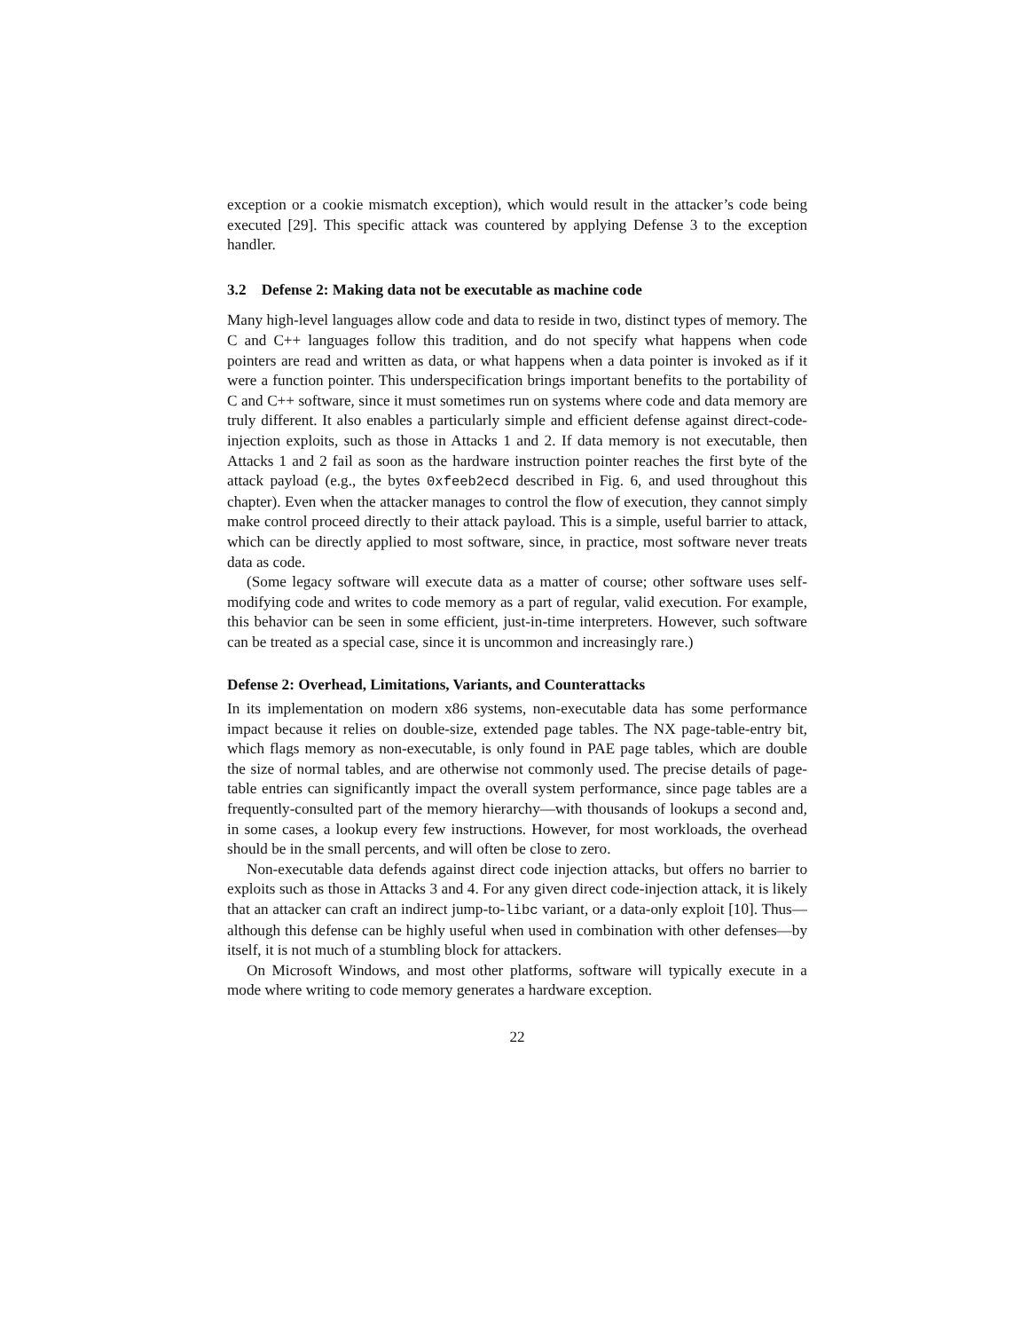exception or a cookie mismatch exception), which would result in the attacker’s code being executed [29]. This specific attack was countered by applying Defense 3 to the exception handler.
3.2 Defense 2: Making data not be executable as machine code
Many high-level languages allow code and data to reside in two, distinct types of memory. The C and C++ languages follow this tradition, and do not specify what happens when code pointers are read and written as data, or what happens when a data pointer is invoked as if it were a function pointer. This underspecification brings important benefits to the portability of C and C++ software, since it must sometimes run on systems where code and data memory are truly different. It also enables a particularly simple and efficient defense against direct-code-injection exploits, such as those in Attacks 1 and 2. If data memory is not executable, then Attacks 1 and 2 fail as soon as the hardware instruction pointer reaches the first byte of the attack payload (e.g., the bytes 0xfeeb2ecd described in Fig. 6, and used throughout this chapter). Even when the attacker manages to control the flow of execution, they cannot simply make control proceed directly to their attack payload. This is a simple, useful barrier to attack, which can be directly applied to most software, since, in practice, most software never treats data as code.
(Some legacy software will execute data as a matter of course; other software uses self-modifying code and writes to code memory as a part of regular, valid execution. For example, this behavior can be seen in some efficient, just-in-time interpreters. However, such software can be treated as a special case, since it is uncommon and increasingly rare.)
Defense 2: Overhead, Limitations, Variants, and Counterattacks
In its implementation on modern x86 systems, non-executable data has some performance impact because it relies on double-size, extended page tables. The NX page-table-entry bit, which flags memory as non-executable, is only found in PAE page tables, which are double the size of normal tables, and are otherwise not commonly used. The precise details of page-table entries can significantly impact the overall system performance, since page tables are a frequently-consulted part of the memory hierarchy—with thousands of lookups a second and, in some cases, a lookup every few instructions. However, for most workloads, the overhead should be in the small percents, and will often be close to zero.
Non-executable data defends against direct code injection attacks, but offers no barrier to exploits such as those in Attacks 3 and 4. For any given direct code-injection attack, it is likely that an attacker can craft an indirect jump-to-libc variant, or a data-only exploit [10]. Thus—although this defense can be highly useful when used in combination with other defenses—by itself, it is not much of a stumbling block for attackers.
On Microsoft Windows, and most other platforms, software will typically execute in a mode where writing to code memory generates a hardware exception.
22